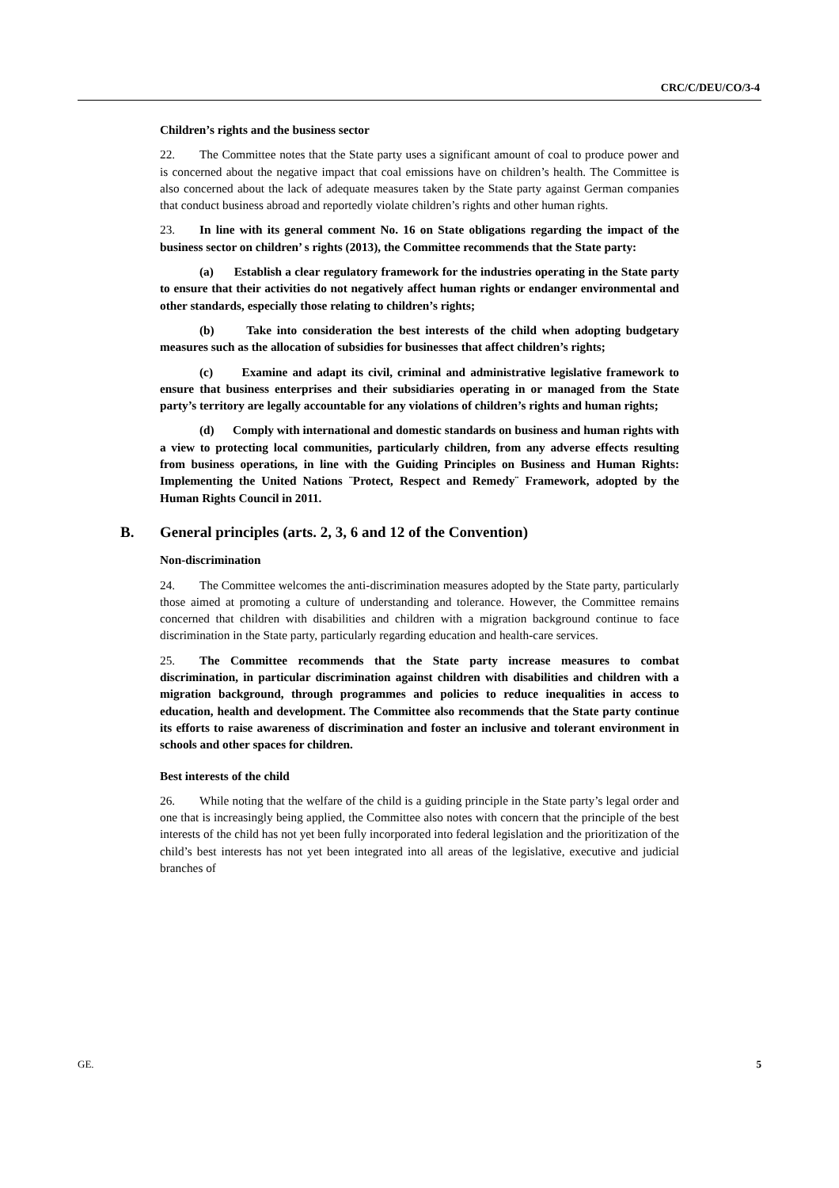CRC/C/DEU/CO/3-4
Children’s rights and the business sector
22. The Committee notes that the State party uses a significant amount of coal to produce power and is concerned about the negative impact that coal emissions have on children’s health. The Committee is also concerned about the lack of adequate measures taken by the State party against German companies that conduct business abroad and reportedly violate children’s rights and other human rights.
23. In line with its general comment No. 16 on State obligations regarding the impact of the business sector on children’ s rights (2013), the Committee recommends that the State party:
(a) Establish a clear regulatory framework for the industries operating in the State party to ensure that their activities do not negatively affect human rights or endanger environmental and other standards, especially those relating to children’s rights;
(b) Take into consideration the best interests of the child when adopting budgetary measures such as the allocation of subsidies for businesses that affect children’s rights;
(c) Examine and adapt its civil, criminal and administrative legislative framework to ensure that business enterprises and their subsidiaries operating in or managed from the State party’s territory are legally accountable for any violations of children’s rights and human rights;
(d) Comply with international and domestic standards on business and human rights with a view to protecting local communities, particularly children, from any adverse effects resulting from business operations, in line with the Guiding Principles on Business and Human Rights: Implementing the United Nations ¨Protect, Respect and Remedy¨ Framework, adopted by the Human Rights Council in 2011.
B. General principles (arts. 2, 3, 6 and 12 of the Convention)
Non-discrimination
24. The Committee welcomes the anti-discrimination measures adopted by the State party, particularly those aimed at promoting a culture of understanding and tolerance. However, the Committee remains concerned that children with disabilities and children with a migration background continue to face discrimination in the State party, particularly regarding education and health-care services.
25. The Committee recommends that the State party increase measures to combat discrimination, in particular discrimination against children with disabilities and children with a migration background, through programmes and policies to reduce inequalities in access to education, health and development. The Committee also recommends that the State party continue its efforts to raise awareness of discrimination and foster an inclusive and tolerant environment in schools and other spaces for children.
Best interests of the child
26. While noting that the welfare of the child is a guiding principle in the State party’s legal order and one that is increasingly being applied, the Committee also notes with concern that the principle of the best interests of the child has not yet been fully incorporated into federal legislation and the prioritization of the child’s best interests has not yet been integrated into all areas of the legislative, executive and judicial branches of
GE. 5